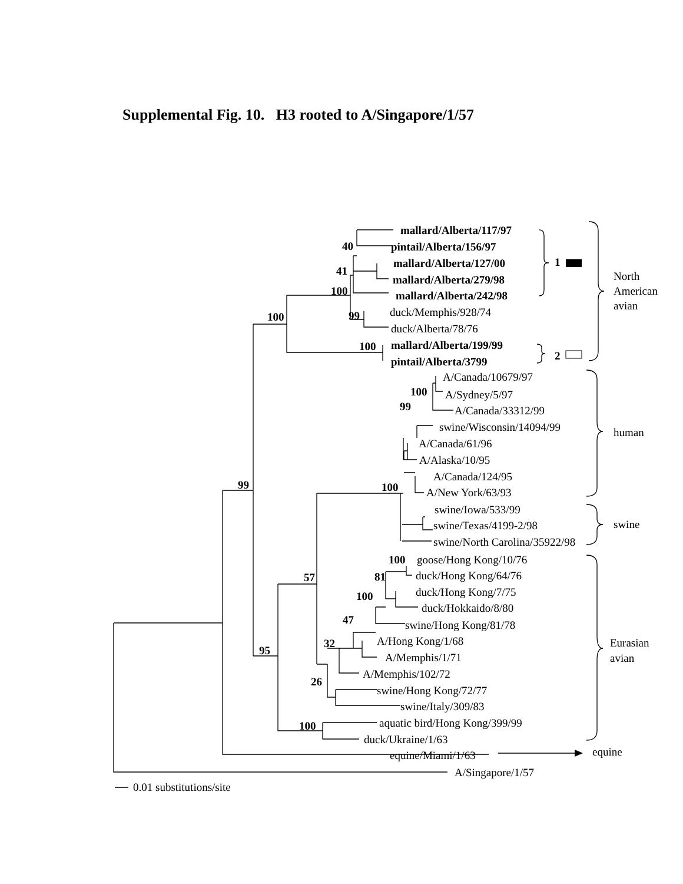Supplemental Fig. 10. H3 rooted to A/Singapore/1/57
mallard/Alberta/117/97
pintail/Alberta/156/97
mallard/Alberta/127/00
mallard/Alberta/279/98
mallard/Alberta/242/98
duck/Memphis/928/74
duck/Alberta/78/76
mallard/Alberta/199/99
pintail/Alberta/3799
A/Canada/10679/97
A/Sydney/5/97
A/Canada/33312/99
swine/Wisconsin/14094/99
A/Canada/61/96
A/Alaska/10/95
A/Canada/124/95
A/New York/63/93
swine/Iowa/533/99
swine/Texas/4199-2/98
swine/North Carolina/35922/98
goose/Hong Kong/10/76
duck/Hong Kong/64/76
duck/Hong Kong/7/75
duck/Hokkaido/8/80
swine/Hong Kong/81/78
A/Hong Kong/1/68
A/Memphis/1/71
A/Memphis/102/72
swine/Hong Kong/72/77
swine/Italy/309/83
aquatic bird/Hong Kong/399/99
duck/Ukraine/1/63
equine/Miami/1/63
A/Singapore/1/57
0.01 substitutions/site
40
41
100
100
99
100
100
99
99
100
57
100
81
100
47
32
95
26
100
1
2
North
American
avian
human
swine
Eurasian
avian
equine